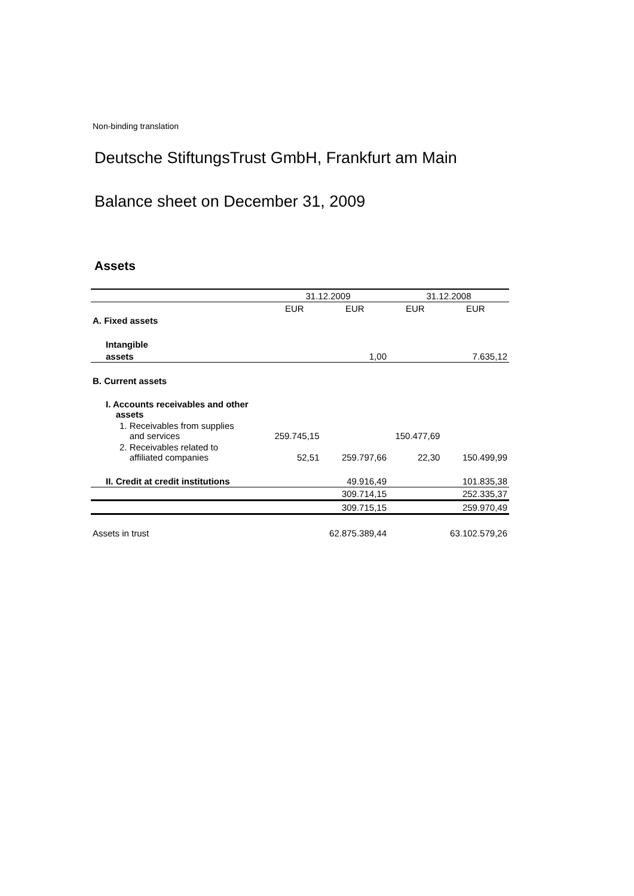Non-binding translation
Deutsche StiftungsTrust GmbH, Frankfurt am Main
Balance sheet on December 31, 2009
Assets
| | 31.12.2009 | | 31.12.2008 | |
| --- | --- | --- | --- | --- |
| | EUR | EUR | EUR | EUR |
| A. Fixed assets | | | | |
| Intangible | | | | |
| assets | | 1,00 | | 7.635,12 |
| B. Current assets | | | | |
| I. Accounts receivables and other assets | | | | |
| 1. Receivables from supplies and services | 259.745,15 | | 150.477,69 | |
| 2. Receivables related to affiliated companies | 52,51 | 259.797,66 | 22,30 | 150.499,99 |
| II. Credit at credit institutions | | 49.916,49 | | 101.835,38 |
| | | 309.714,15 | | 252.335,37 |
| | | 309.715,15 | | 259.970,49 |
| Assets in trust | | 62.875.389,44 | | 63.102.579,26 |